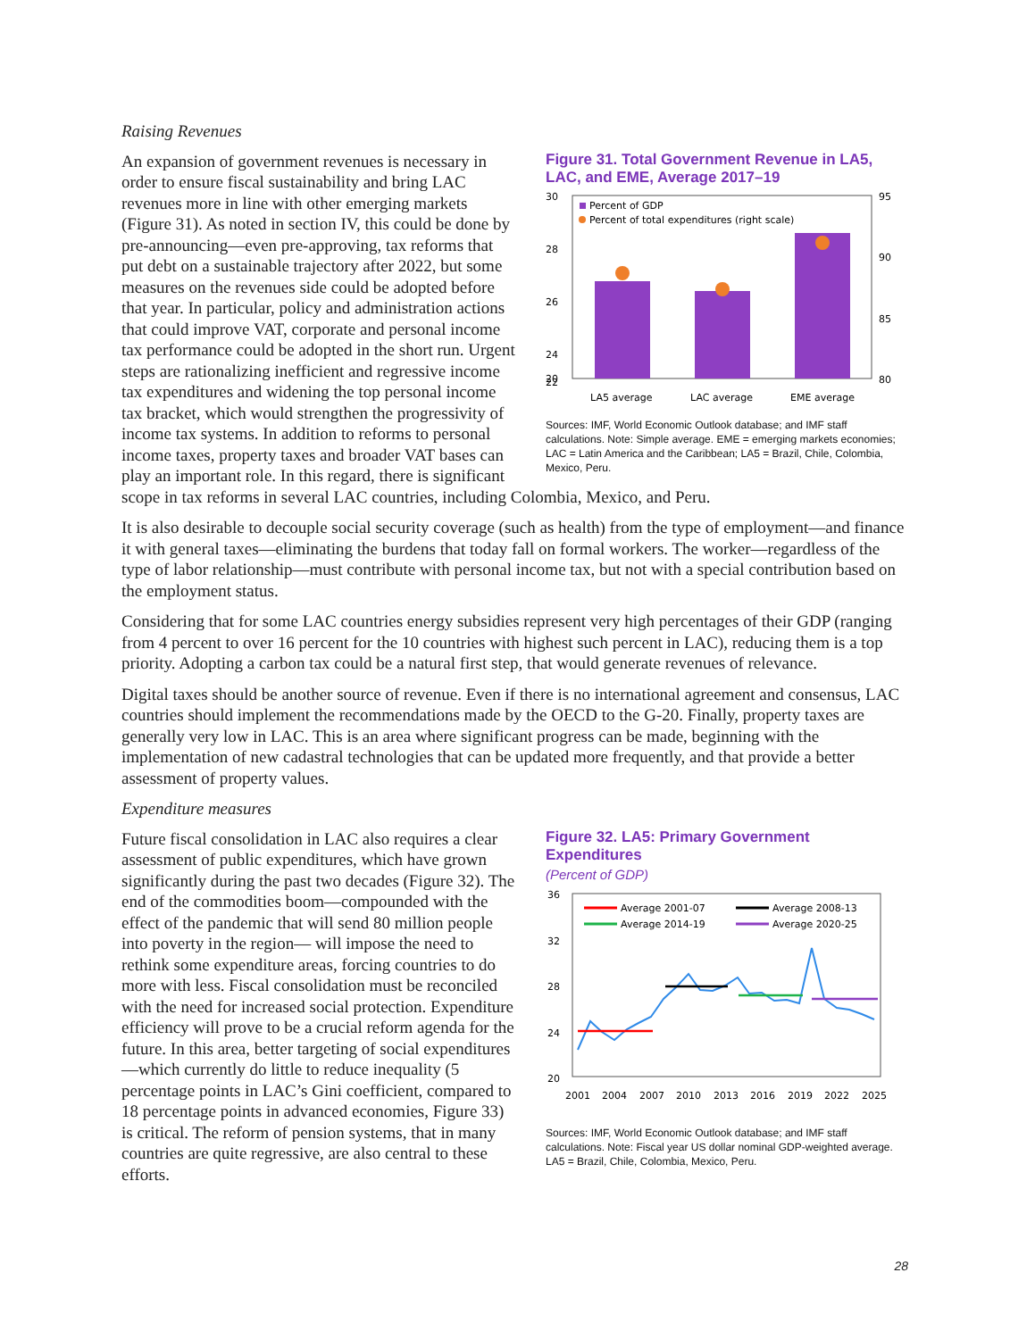Raising Revenues
Figure 31. Total Government Revenue in LA5, LAC, and EME, Average 2017–19
30
28
26
24
22
20
95
90
85
80
Percent of GDP
Percent of total expenditures (right scale)
LA5 average
LAC average
EME average
Sources: IMF, World Economic Outlook database; and IMF staff calculations. Note: Simple average. EME = emerging markets economies; LAC = Latin America and the Caribbean; LA5 = Brazil, Chile, Colombia, Mexico, Peru.
An expansion of government revenues is necessary in order to ensure fiscal sustainability and bring LAC revenues more in line with other emerging markets (Figure 31). As noted in section IV, this could be done by pre-announcing—even pre-approving, tax reforms that put debt on a sustainable trajectory after 2022, but some measures on the revenues side could be adopted before that year. In particular, policy and administration actions that could improve VAT, corporate and personal income tax performance could be adopted in the short run. Urgent steps are rationalizing inefficient and regressive income tax expenditures and widening the top personal income tax bracket, which would strengthen the progressivity of income tax systems. In addition to reforms to personal income taxes, property taxes and broader VAT bases can play an important role. In this regard, there is significant scope in tax reforms in several LAC countries, including Colombia, Mexico, and Peru.
It is also desirable to decouple social security coverage (such as health) from the type of employment—and finance it with general taxes—eliminating the burdens that today fall on formal workers. The worker—regardless of the type of labor relationship—must contribute with personal income tax, but not with a special contribution based on the employment status.
Considering that for some LAC countries energy subsidies represent very high percentages of their GDP (ranging from 4 percent to over 16 percent for the 10 countries with highest such percent in LAC), reducing them is a top priority. Adopting a carbon tax could be a natural first step, that would generate revenues of relevance.
Digital taxes should be another source of revenue. Even if there is no international agreement and consensus, LAC countries should implement the recommendations made by the OECD to the G-20. Finally, property taxes are generally very low in LAC. This is an area where significant progress can be made, beginning with the implementation of new cadastral technologies that can be updated more frequently, and that provide a better assessment of property values.
Expenditure measures
Figure 32. LA5: Primary Government Expenditures
(Percent of GDP)
36
32
28
24
20
Average 2001-07
Average 2008-13
Average 2014-19
Average 2020-25
2001
2004
2007
2010
2013
2016
2019
2022
2025
Sources: IMF, World Economic Outlook database; and IMF staff calculations. Note: Fiscal year US dollar nominal GDP-weighted average. LA5 = Brazil, Chile, Colombia, Mexico, Peru.
Future fiscal consolidation in LAC also requires a clear assessment of public expenditures, which have grown significantly during the past two decades (Figure 32). The end of the commodities boom—compounded with the effect of the pandemic that will send 80 million people into poverty in the region— will impose the need to rethink some expenditure areas, forcing countries to do more with less. Fiscal consolidation must be reconciled with the need for increased social protection. Expenditure efficiency will prove to be a crucial reform agenda for the future. In this area, better targeting of social expenditures—which currently do little to reduce inequality (5 percentage points in LAC’s Gini coefficient, compared to 18 percentage points in advanced economies, Figure 33) is critical. The reform of pension systems, that in many countries are quite regressive, are also central to these efforts.
28